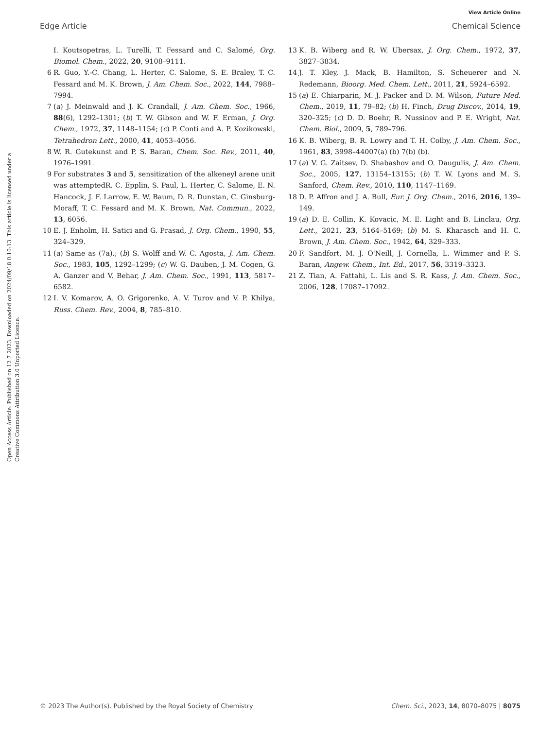View Article Online
Edge Article Chemical Science
Open Access Article. Published on 12 7 2023. Downloaded on 2024/09/18 0:10:13. This article is licensed under a Creative Commons Attribution 3.0 Unported Licence.
I. Koutsopetras, L. Turelli, T. Fessard and C. Salomé, Org. Biomol. Chem., 2022, 20, 9108–9111.
6 R. Guo, Y.-C. Chang, L. Herter, C. Salome, S. E. Braley, T. C. Fessard and M. K. Brown, J. Am. Chem. Soc., 2022, 144, 7988–7994.
7 (a) J. Meinwald and J. K. Crandall, J. Am. Chem. Soc., 1966, 88(6), 1292–1301; (b) T. W. Gibson and W. F. Erman, J. Org. Chem., 1972, 37, 1148–1154; (c) P. Conti and A. P. Kozikowski, Tetrahedron Lett., 2000, 41, 4053–4056.
8 W. R. Gutekunst and P. S. Baran, Chem. Soc. Rev., 2011, 40, 1976–1991.
9 For substrates 3 and 5, sensitization of the alkeneyl arene unit was attemptedR. C. Epplin, S. Paul, L. Herter, C. Salome, E. N. Hancock, J. F. Larrow, E. W. Baum, D. R. Dunstan, C. Ginsburg-Moraff, T. C. Fessard and M. K. Brown, Nat. Commun., 2022, 13, 6056.
10 E. J. Enholm, H. Satici and G. Prasad, J. Org. Chem., 1990, 55, 324–329.
11 (a) Same as (7a).; (b) S. Wolff and W. C. Agosta, J. Am. Chem. Soc., 1983, 105, 1292–1299; (c) W. G. Dauben, J. M. Cogen, G. A. Ganzer and V. Behar, J. Am. Chem. Soc., 1991, 113, 5817–6582.
12 I. V. Komarov, A. O. Grigorenko, A. V. Turov and V. P. Khilya, Russ. Chem. Rev., 2004, 8, 785–810.
13 K. B. Wiberg and R. W. Ubersax, J. Org. Chem., 1972, 37, 3827–3834.
14 J. T. Kley, J. Mack, B. Hamilton, S. Scheuerer and N. Redemann, Bioorg. Med. Chem. Lett., 2011, 21, 5924–6592.
15 (a) E. Chiarparin, M. J. Packer and D. M. Wilson, Future Med. Chem., 2019, 11, 79–82; (b) H. Finch, Drug Discov., 2014, 19, 320–325; (c) D. D. Boehr, R. Nussinov and P. E. Wright, Nat. Chem. Biol., 2009, 5, 789–796.
16 K. B. Wiberg, B. R. Lowry and T. H. Colby, J. Am. Chem. Soc., 1961, 83, 3998–44007(a) (b) 7(b) (b).
17 (a) V. G. Zaitsev, D. Shabashov and O. Daugulis, J. Am. Chem. Soc., 2005, 127, 13154–13155; (b) T. W. Lyons and M. S. Sanford, Chem. Rev., 2010, 110, 1147–1169.
18 D. P. Affron and J. A. Bull, Eur. J. Org. Chem., 2016, 2016, 139–149.
19 (a) D. E. Collin, K. Kovacic, M. E. Light and B. Linclau, Org. Lett., 2021, 23, 5164–5169; (b) M. S. Kharasch and H. C. Brown, J. Am. Chem. Soc., 1942, 64, 329–333.
20 F. Sandfort, M. J. O'Neill, J. Cornella, L. Wimmer and P. S. Baran, Angew. Chem., Int. Ed., 2017, 56, 3319–3323.
21 Z. Tian, A. Fattahi, L. Lis and S. R. Kass, J. Am. Chem. Soc., 2006, 128, 17087–17092.
© 2023 The Author(s). Published by the Royal Society of Chemistry Chem. Sci., 2023, 14, 8070–8075 | 8075